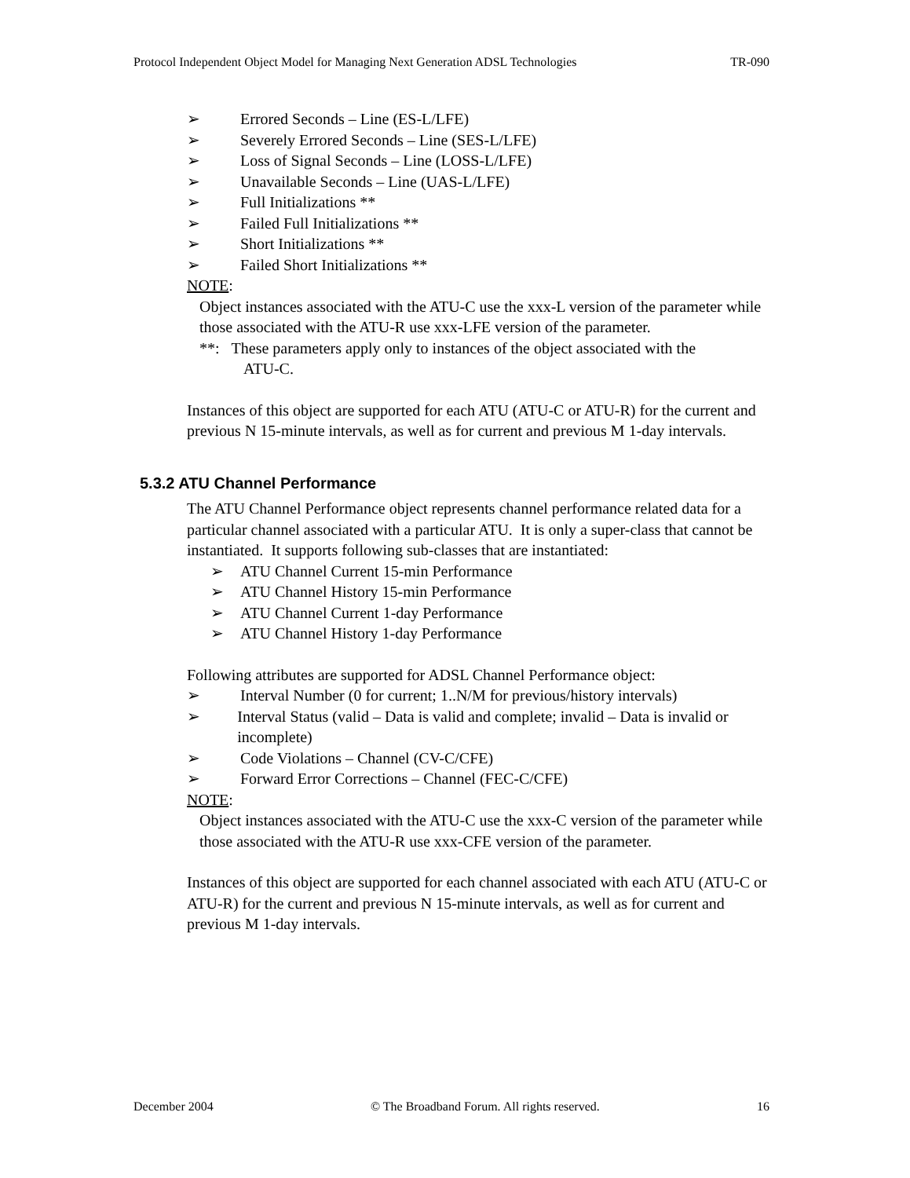Protocol Independent Object Model for Managing Next Generation ADSL Technologies TR-090
➢ Errored Seconds – Line (ES-L/LFE)
➢ Severely Errored Seconds – Line (SES-L/LFE)
➢ Loss of Signal Seconds – Line (LOSS-L/LFE)
➢ Unavailable Seconds – Line (UAS-L/LFE)
➢ Full Initializations **
➢ Failed Full Initializations **
➢ Short Initializations **
➢ Failed Short Initializations **
NOTE:
Object instances associated with the ATU-C use the xxx-L version of the parameter while those associated with the ATU-R use xxx-LFE version of the parameter.
**: These parameters apply only to instances of the object associated with the
ATU-C.
Instances of this object are supported for each ATU (ATU-C or ATU-R) for the current and previous N 15-minute intervals, as well as for current and previous M 1-day intervals.
5.3.2 ATU Channel Performance
The ATU Channel Performance object represents channel performance related data for a particular channel associated with a particular ATU. It is only a super-class that cannot be instantiated. It supports following sub-classes that are instantiated:
➢ ATU Channel Current 15-min Performance
➢ ATU Channel History 15-min Performance
➢ ATU Channel Current 1-day Performance
➢ ATU Channel History 1-day Performance
Following attributes are supported for ADSL Channel Performance object:
➢ Interval Number (0 for current; 1..N/M for previous/history intervals)
➢ Interval Status (valid – Data is valid and complete; invalid – Data is invalid or incomplete)
➢ Code Violations – Channel (CV-C/CFE)
➢ Forward Error Corrections – Channel (FEC-C/CFE)
NOTE:
Object instances associated with the ATU-C use the xxx-C version of the parameter while those associated with the ATU-R use xxx-CFE version of the parameter.
Instances of this object are supported for each channel associated with each ATU (ATU-C or ATU-R) for the current and previous N 15-minute intervals, as well as for current and previous M 1-day intervals.
December 2004 © The Broadband Forum. All rights reserved. 16